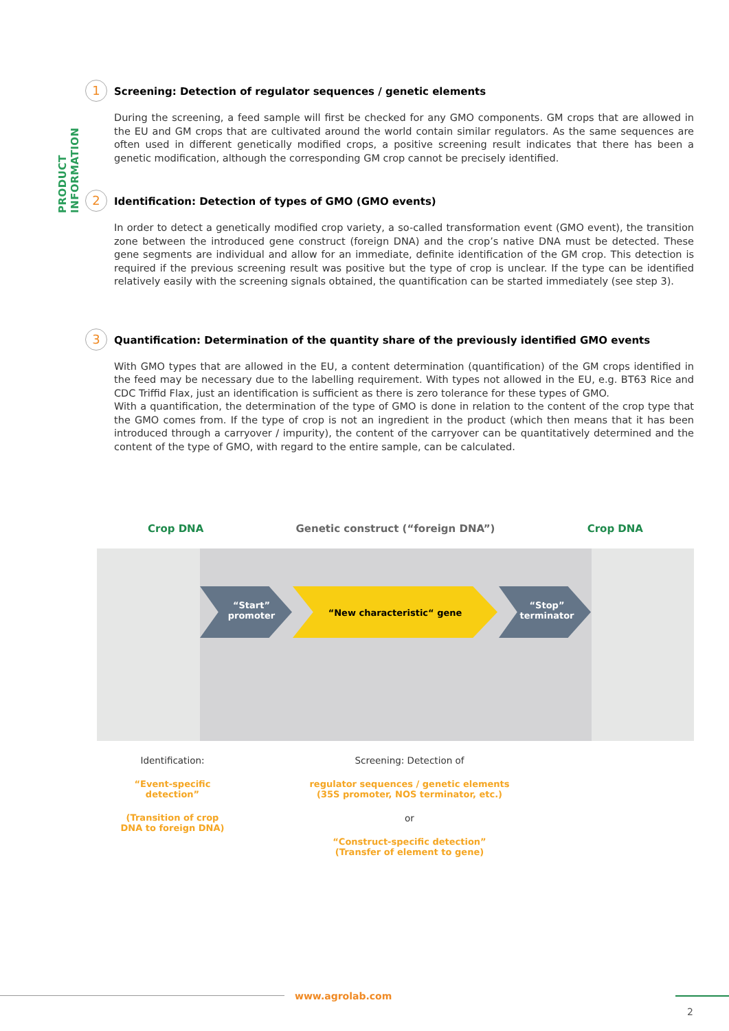PRODUCT INFORMATION
1
Screening: Detection of regulator sequences / genetic elements
During the screening, a feed sample will first be checked for any GMO components. GM crops that are allowed in the EU and GM crops that are cultivated around the world contain similar regulators. As the same sequences are often used in different genetically modified crops, a positive screening result indicates that there has been a genetic modification, although the corresponding GM crop cannot be precisely identified.
2
Identification: Detection of types of GMO (GMO events)
In order to detect a genetically modified crop variety, a so-called transformation event (GMO event), the transition zone between the introduced gene construct (foreign DNA) and the crop’s native DNA must be detected. These gene segments are individual and allow for an immediate, definite identification of the GM crop. This detection is required if the previous screening result was positive but the type of crop is unclear. If the type can be identified relatively easily with the screening signals obtained, the quantification can be started immediately (see step 3).
3
Quantification: Determination of the quantity share of the previously identified GMO events
With GMO types that are allowed in the EU, a content determination (quantification) of the GM crops identified in the feed may be necessary due to the labelling requirement. With types not allowed in the EU, e.g. BT63 Rice and CDC Triffid Flax, just an identification is sufficient as there is zero tolerance for these types of GMO.
With a quantification, the determination of the type of GMO is done in relation to the content of the crop type that the GMO comes from. If the type of crop is not an ingredient in the product (which then means that it has been introduced through a carryover / impurity), the content of the carryover can be quantitatively determined and the content of the type of GMO, with regard to the entire sample, can be calculated.
Crop DNA Genetic construct (“foreign DNA”) Crop DNA
“Start”
promoter
“New characteristic“ gene
“Stop”
terminator
Identification:
“Event-specific
detection”
(Transition of crop
DNA to foreign DNA)
Screening: Detection of
regulator sequences / genetic elements
(35S promoter, NOS terminator, etc.)
or
“Construct-specific detection”
(Transfer of element to gene)
www.agrolab.com
2